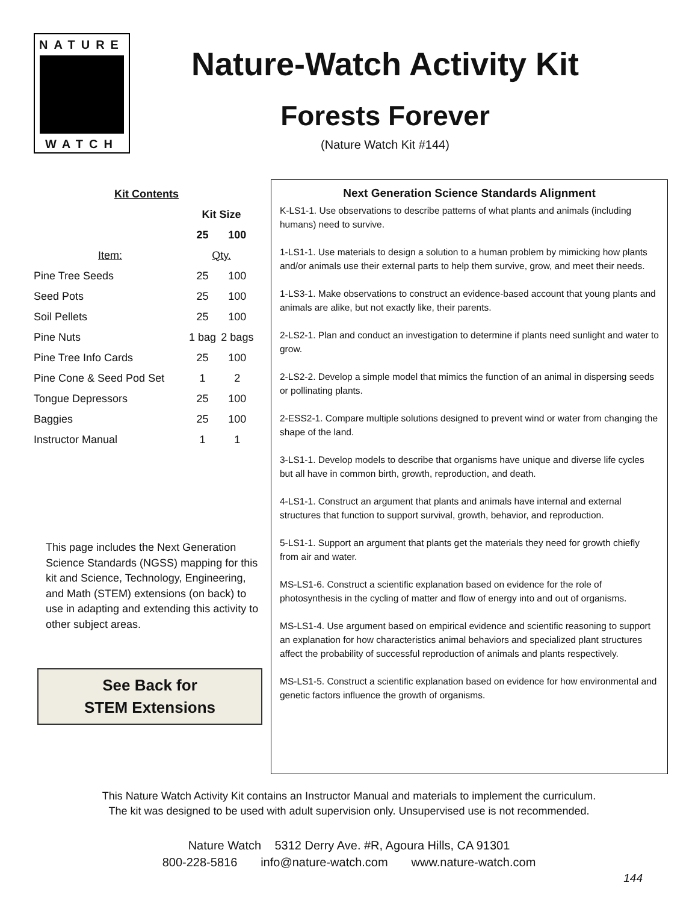NATURE
WATCH
Nature-Watch Activity Kit
Forests Forever
(Nature Watch Kit #144)
| Kit Contents | | |
| --- | --- | --- |
| | Kit Size | |
| | 25 | 100 |
| Item: | Qty. | |
| Pine Tree Seeds | 25 | 100 |
| Seed Pots | 25 | 100 |
| Soil Pellets | 25 | 100 |
| Pine Nuts | 1 bag | 2 bags |
| Pine Tree Info Cards | 25 | 100 |
| Pine Cone & Seed Pod Set | 1 | 2 |
| Tongue Depressors | 25 | 100 |
| Baggies | 25 | 100 |
| Instructor Manual | 1 | 1 |
This page includes the Next Generation Science Standards (NGSS) mapping for this kit and Science, Technology, Engineering, and Math (STEM) extensions (on back) to use in adapting and extending this activity to other subject areas.
See Back for
STEM Extensions
Next Generation Science Standards Alignment
K-LS1-1. Use observations to describe patterns of what plants and animals (including humans) need to survive.
1-LS1-1. Use materials to design a solution to a human problem by mimicking how plants and/or animals use their external parts to help them survive, grow, and meet their needs.
1-LS3-1. Make observations to construct an evidence-based account that young plants and animals are alike, but not exactly like, their parents.
2-LS2-1. Plan and conduct an investigation to determine if plants need sunlight and water to grow.
2-LS2-2. Develop a simple model that mimics the function of an animal in dispersing seeds or pollinating plants.
2-ESS2-1. Compare multiple solutions designed to prevent wind or water from changing the shape of the land.
3-LS1-1. Develop models to describe that organisms have unique and diverse life cycles but all have in common birth, growth, reproduction, and death.
4-LS1-1. Construct an argument that plants and animals have internal and external structures that function to support survival, growth, behavior, and reproduction.
5-LS1-1. Support an argument that plants get the materials they need for growth chiefly from air and water.
MS-LS1-6. Construct a scientific explanation based on evidence for the role of photosynthesis in the cycling of matter and flow of energy into and out of organisms.
MS-LS1-4. Use argument based on empirical evidence and scientific reasoning to support an explanation for how characteristics animal behaviors and specialized plant structures affect the probability of successful reproduction of animals and plants respectively.
MS-LS1-5. Construct a scientific explanation based on evidence for how environmental and genetic factors influence the growth of organisms.
This Nature Watch Activity Kit contains an Instructor Manual and materials to implement the curriculum.
The kit was designed to be used with adult supervision only. Unsupervised use is not recommended.
Nature Watch 5312 Derry Ave. #R, Agoura Hills, CA 91301
800-228-5816 info@nature-watch.com www.nature-watch.com
144